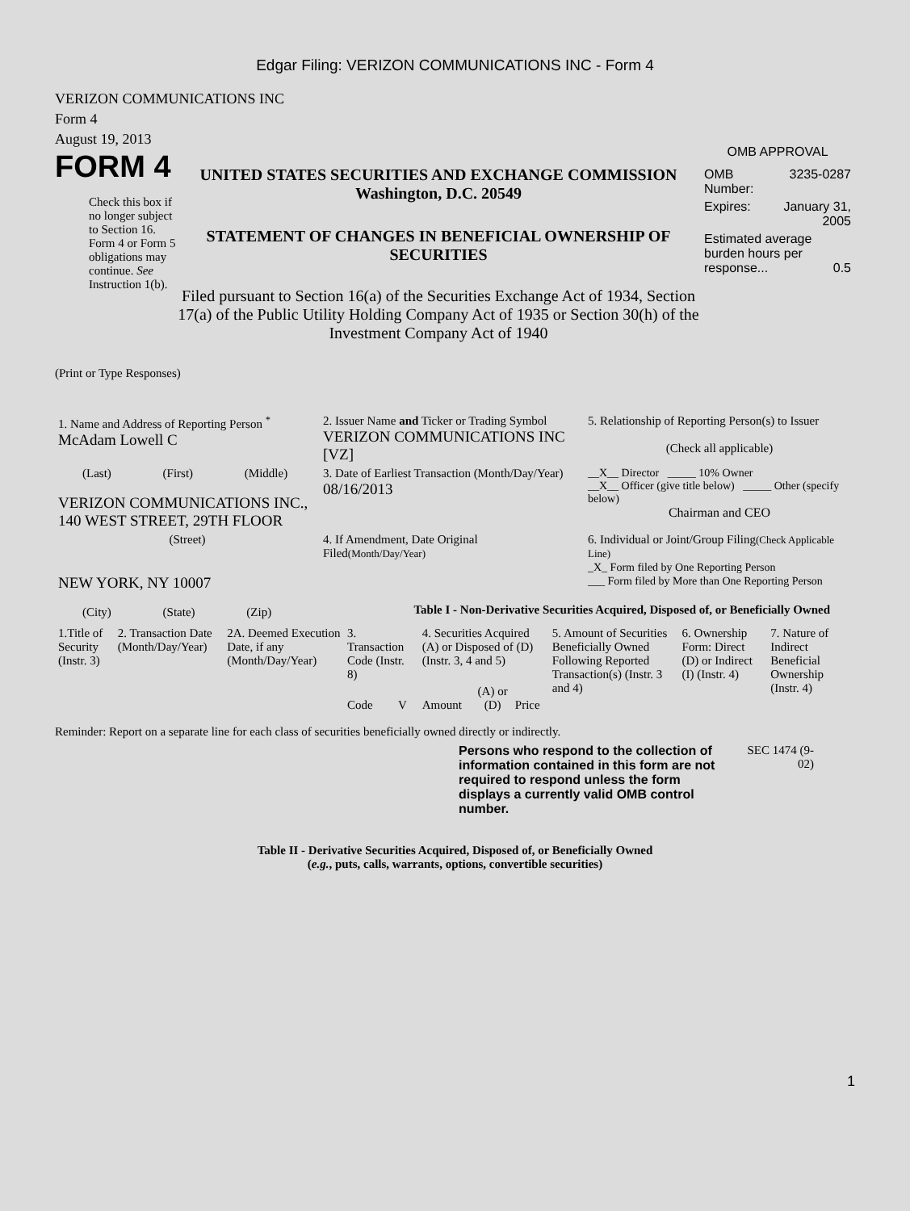Edgar Filing: VERIZON COMMUNICATIONS INC - Form 4
VERIZON COMMUNICATIONS INC
Form 4
August 19, 2013
FORM 4
Check this box if no longer subject to Section 16. Form 4 or Form 5 obligations may continue. See Instruction 1(b).
UNITED STATES SECURITIES AND EXCHANGE COMMISSION
Washington, D.C. 20549
STATEMENT OF CHANGES IN BENEFICIAL OWNERSHIP OF SECURITIES
Filed pursuant to Section 16(a) of the Securities Exchange Act of 1934, Section 17(a) of the Public Utility Holding Company Act of 1935 or Section 30(h) of the Investment Company Act of 1940
OMB APPROVAL
| OMB Number: | 3235-0287 |
| Expires: | January 31, 2005 |
| Estimated average burden hours per response... 0.5 | |
(Print or Type Responses)
| 1. Name and Address of Reporting Person <sup>*</sup> McAdam Lowell C | 2. Issuer Name and Ticker or Trading Symbol VERIZON COMMUNICATIONS INC [VZ] | 5. Relationship of Reporting Person(s) to Issuer (Check all applicable) |
| (Last) (First) (Middle) VERIZON COMMUNICATIONS INC., 140 WEST STREET, 29TH FLOOR | 3. Date of Earliest Transaction (Month/Day/Year) 08/16/2013 | __X__ Director _____ 10% Owner __X__ Officer (give title below) _____ Other (specify below) Chairman and CEO |
| (Street) NEW YORK, NY 10007 (City) (State) (Zip) | 4. If Amendment, Date Original Filed (Month/Day/Year) | 6. Individual or Joint/Group Filing (Check Applicable Line) _X_ Form filed by One Reporting Person ___ Form filed by More than One Reporting Person |
Table I - Non-Derivative Securities Acquired, Disposed of, or Beneficially Owned
| 1.Title of Security (Instr. 3) | 2. Transaction Date (Month/Day/Year) | 2A. Deemed Execution Date, if any (Month/Day/Year) | 3. Transaction Code (Instr. 8) | | 4. Securities Acquired (A) or Disposed of (D) (Instr. 3, 4 and 5) | | | 5. Amount of Securities Beneficially Owned Following Reported Transaction(s) (Instr. 3 and 4) | 6. Ownership Form: Direct (D) or Indirect (I) (Instr. 4) | 7. Nature of Indirect Beneficial Ownership (Instr. 4) |
| --- | --- | --- | --- | --- | --- | --- | --- | --- | --- | --- |
| | | | Code | V | Amount | (A) or (D) | Price | | | |
Reminder: Report on a separate line for each class of securities beneficially owned directly or indirectly.
Persons who respond to the collection of information contained in this form are not required to respond unless the form displays a currently valid OMB control number.
SEC 1474 (9-02)
Table II - Derivative Securities Acquired, Disposed of, or Beneficially Owned
(e.g., puts, calls, warrants, options, convertible securities)
1